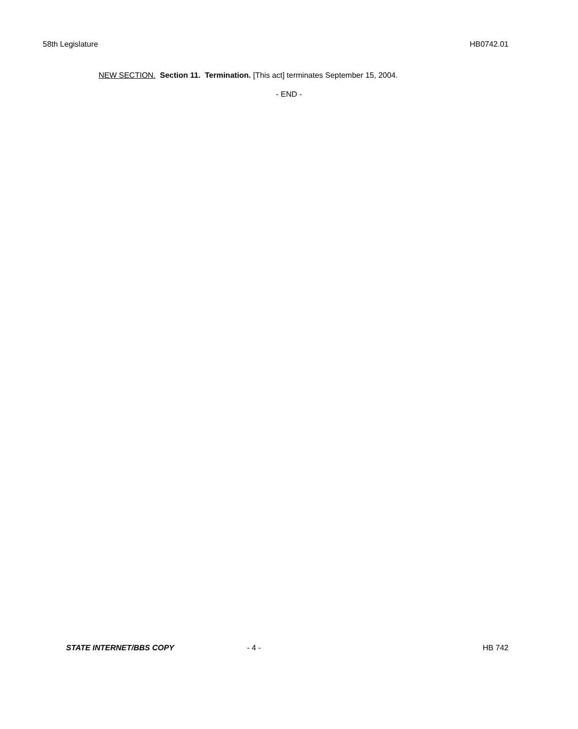58th Legislature HB0742.01
NEW SECTION. Section 11. Termination. [This act] terminates September 15, 2004.
- END -
STATE INTERNET/BBS COPY - 4 - HB 742